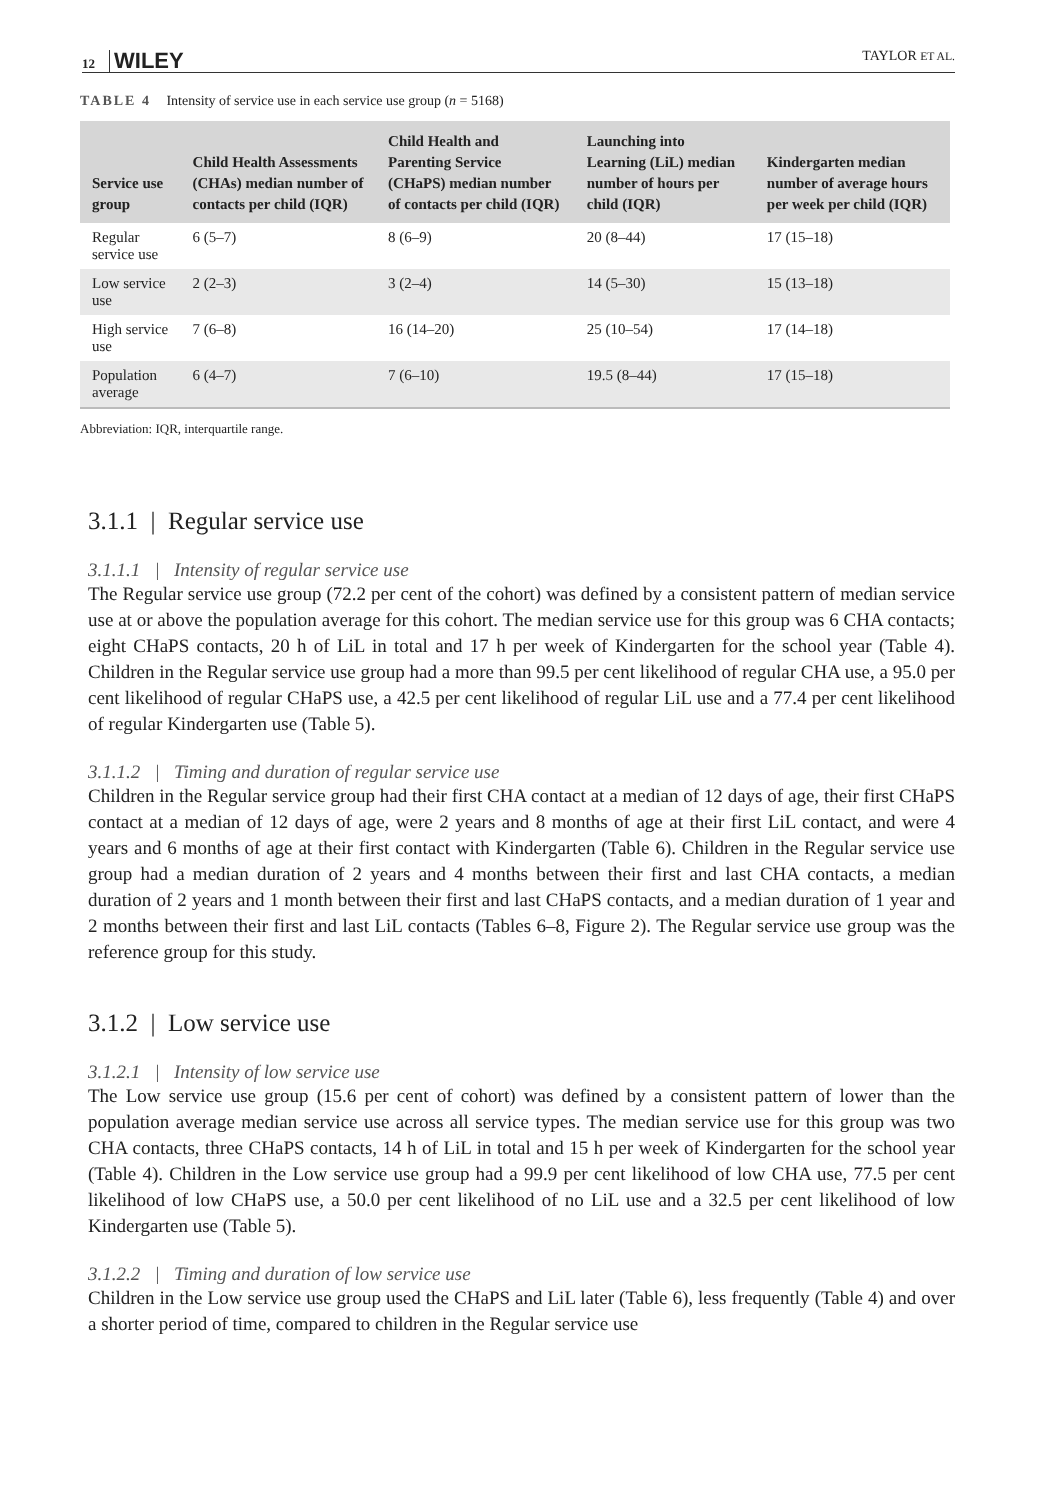12 WILEY
TAYLOR ET AL.
TABLE 4 Intensity of service use in each service use group (n = 5168)
| Service use group | Child Health Assessments (CHAs) median number of contacts per child (IQR) | Child Health and Parenting Service (CHaPS) median number of contacts per child (IQR) | Launching into Learning (LiL) median number of hours per child (IQR) | Kindergarten median number of average hours per week per child (IQR) |
| --- | --- | --- | --- | --- |
| Regular service use | 6 (5–7) | 8 (6–9) | 20 (8–44) | 17 (15–18) |
| Low service use | 2 (2–3) | 3 (2–4) | 14 (5–30) | 15 (13–18) |
| High service use | 7 (6–8) | 16 (14–20) | 25 (10–54) | 17 (14–18) |
| Population average | 6 (4–7) | 7 (6–10) | 19.5 (8–44) | 17 (15–18) |
Abbreviation: IQR, interquartile range.
3.1.1 | Regular service use
3.1.1.1 | Intensity of regular service use
The Regular service use group (72.2 per cent of the cohort) was defined by a consistent pattern of median service use at or above the population average for this cohort. The median service use for this group was 6 CHA contacts; eight CHaPS contacts, 20 h of LiL in total and 17 h per week of Kindergarten for the school year (Table 4). Children in the Regular service use group had a more than 99.5 per cent likelihood of regular CHA use, a 95.0 per cent likelihood of regular CHaPS use, a 42.5 per cent likelihood of regular LiL use and a 77.4 per cent likelihood of regular Kindergarten use (Table 5).
3.1.1.2 | Timing and duration of regular service use
Children in the Regular service group had their first CHA contact at a median of 12 days of age, their first CHaPS contact at a median of 12 days of age, were 2 years and 8 months of age at their first LiL contact, and were 4 years and 6 months of age at their first contact with Kindergarten (Table 6). Children in the Regular service use group had a median duration of 2 years and 4 months between their first and last CHA contacts, a median duration of 2 years and 1 month between their first and last CHaPS contacts, and a median duration of 1 year and 2 months between their first and last LiL contacts (Tables 6–8, Figure 2). The Regular service use group was the reference group for this study.
3.1.2 | Low service use
3.1.2.1 | Intensity of low service use
The Low service use group (15.6 per cent of cohort) was defined by a consistent pattern of lower than the population average median service use across all service types. The median service use for this group was two CHA contacts, three CHaPS contacts, 14 h of LiL in total and 15 h per week of Kindergarten for the school year (Table 4). Children in the Low service use group had a 99.9 per cent likelihood of low CHA use, 77.5 per cent likelihood of low CHaPS use, a 50.0 per cent likelihood of no LiL use and a 32.5 per cent likelihood of low Kindergarten use (Table 5).
3.1.2.2 | Timing and duration of low service use
Children in the Low service use group used the CHaPS and LiL later (Table 6), less frequently (Table 4) and over a shorter period of time, compared to children in the Regular service use